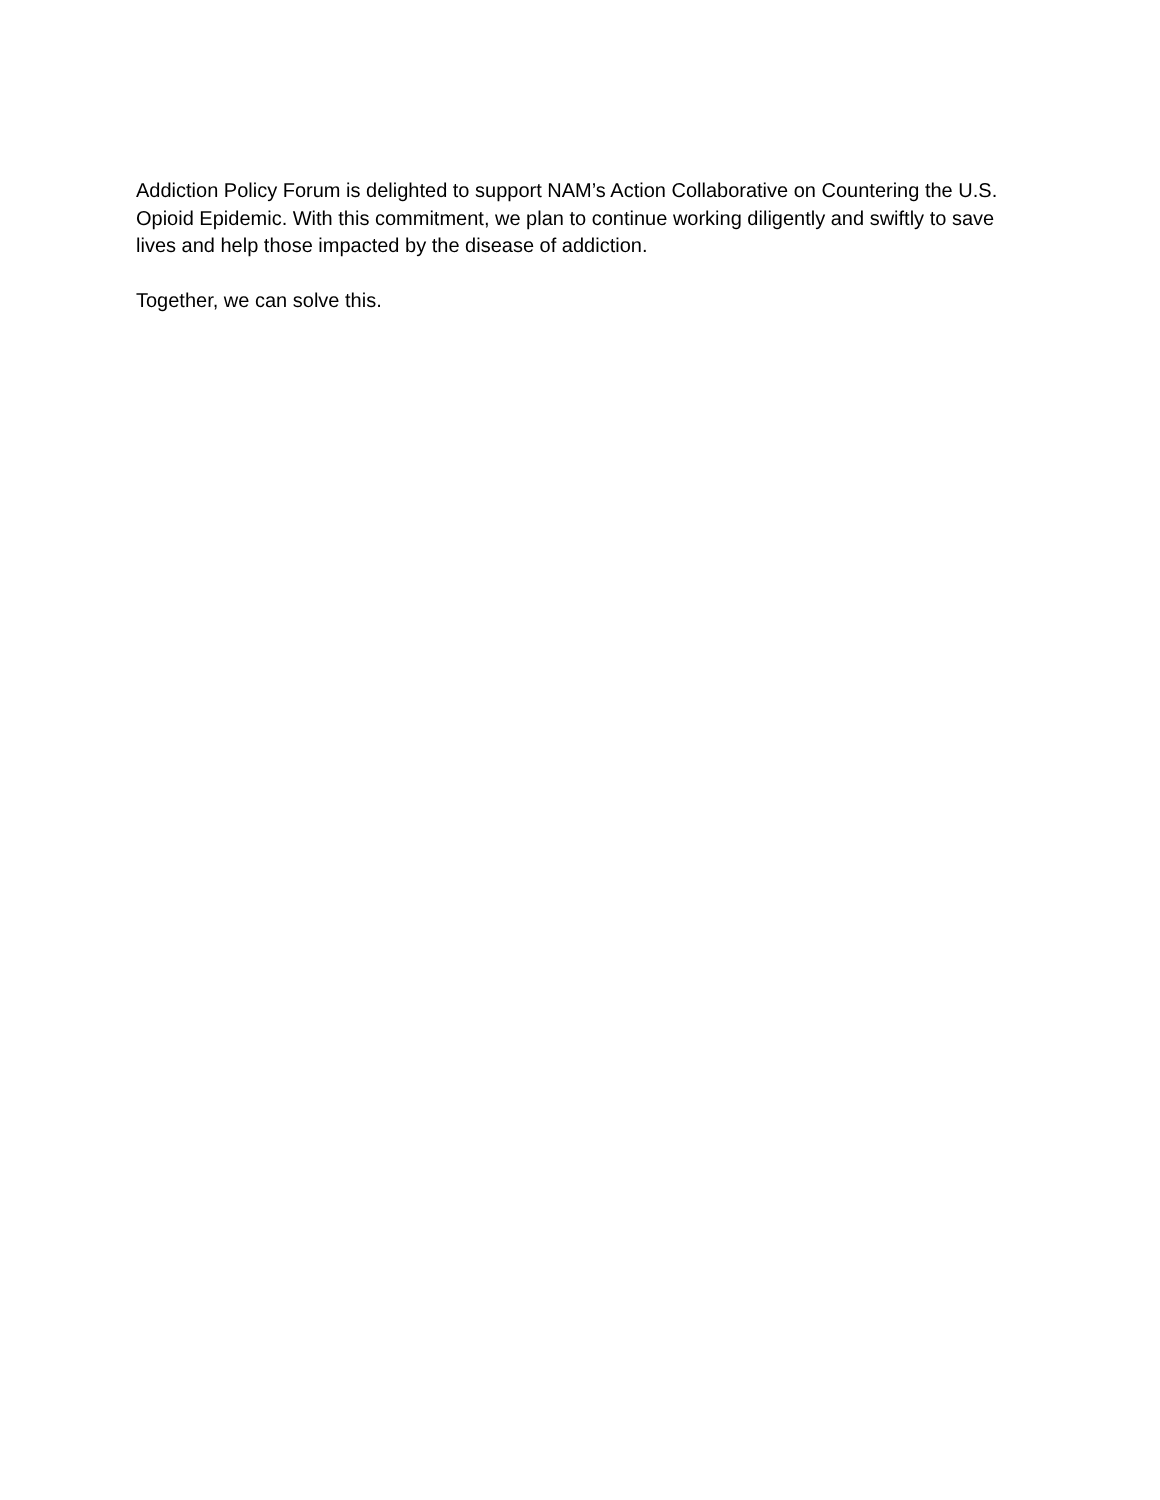Addiction Policy Forum is delighted to support NAM’s Action Collaborative on Countering the U.S. Opioid Epidemic. With this commitment, we plan to continue working diligently and swiftly to save lives and help those impacted by the disease of addiction.
Together, we can solve this.